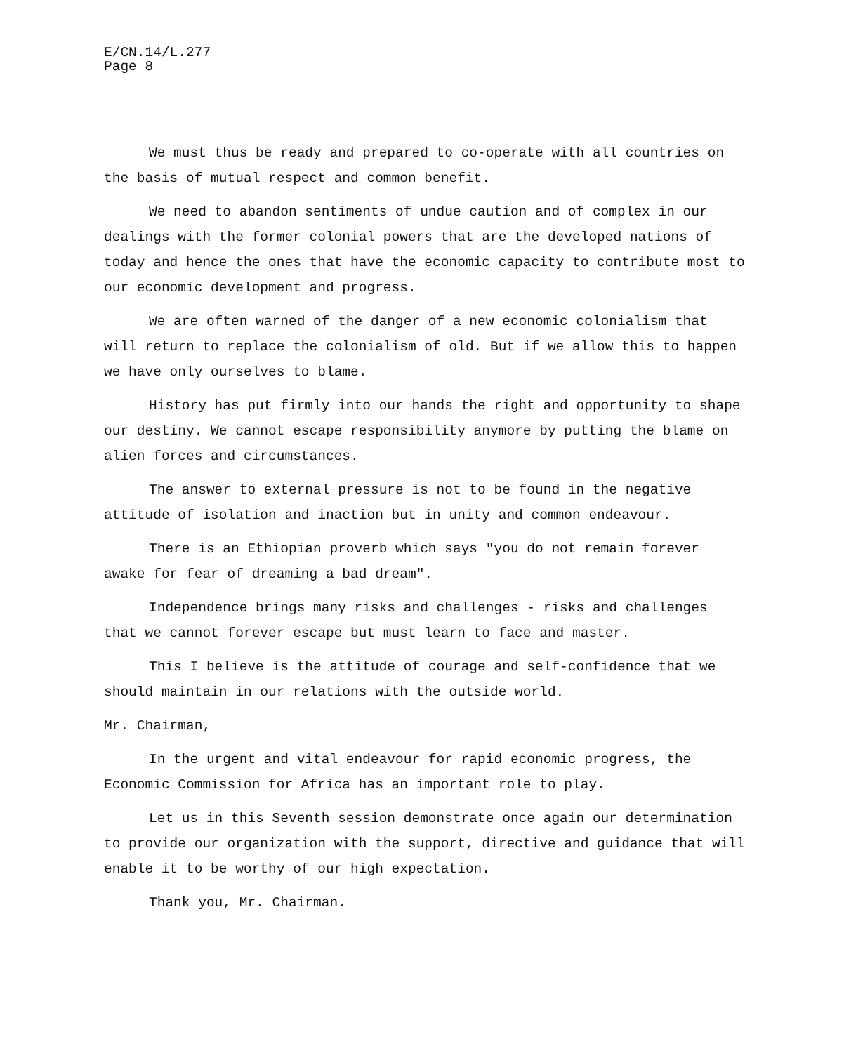E/CN.14/L.277
Page 8
We must thus be ready and prepared to co-operate with all countries on the basis of mutual respect and common benefit.
We need to abandon sentiments of undue caution and of complex in our dealings with the former colonial powers that are the developed nations of today and hence the ones that have the economic capacity to contribute most to our economic development and progress.
We are often warned of the danger of a new economic colonialism that will return to replace the colonialism of old. But if we allow this to happen we have only ourselves to blame.
History has put firmly into our hands the right and opportunity to shape our destiny. We cannot escape responsibility anymore by putting the blame on alien forces and circumstances.
The answer to external pressure is not to be found in the negative attitude of isolation and inaction but in unity and common endeavour.
There is an Ethiopian proverb which says "you do not remain forever awake for fear of dreaming a bad dream".
Independence brings many risks and challenges - risks and challenges that we cannot forever escape but must learn to face and master.
This I believe is the attitude of courage and self-confidence that we should maintain in our relations with the outside world.
Mr. Chairman,
In the urgent and vital endeavour for rapid economic progress, the Economic Commission for Africa has an important role to play.
Let us in this Seventh session demonstrate once again our determination to provide our organization with the support, directive and guidance that will enable it to be worthy of our high expectation.
Thank you, Mr. Chairman.